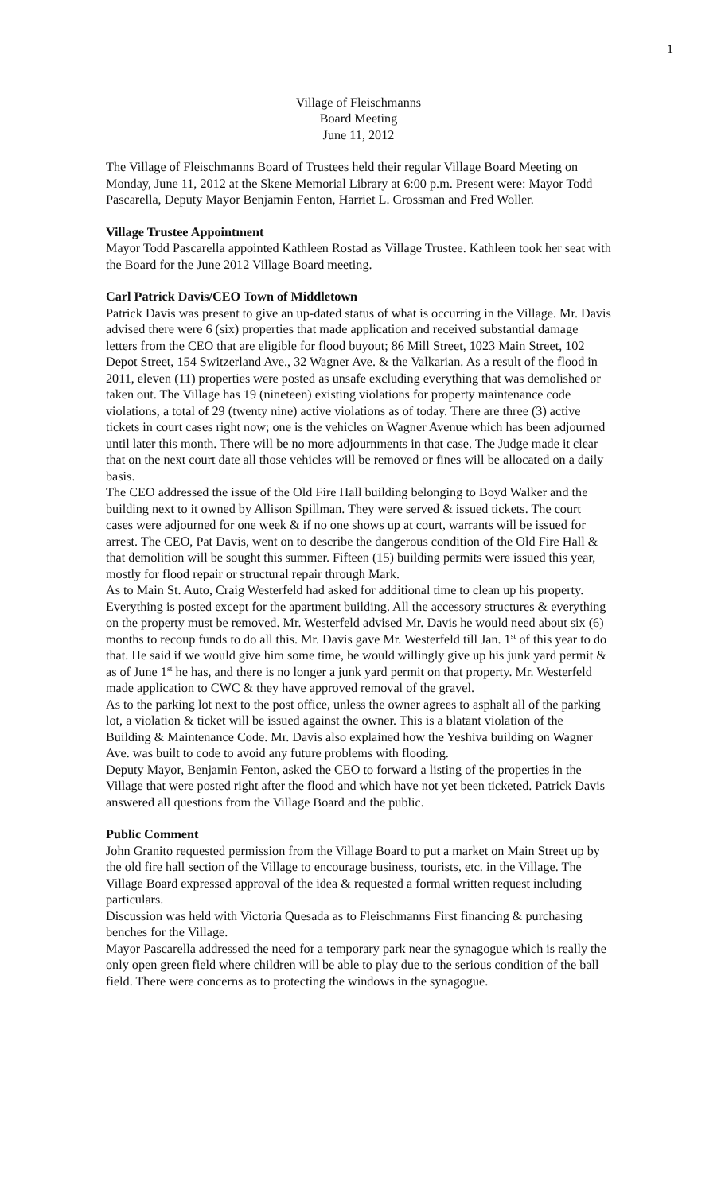1
Village of Fleischmanns
Board Meeting
June 11, 2012
The Village of Fleischmanns Board of Trustees held their regular Village Board Meeting on Monday, June 11, 2012 at the Skene Memorial Library at 6:00 p.m. Present were: Mayor Todd Pascarella, Deputy Mayor Benjamin Fenton, Harriet L. Grossman and Fred Woller.
Village Trustee Appointment
Mayor Todd Pascarella appointed Kathleen Rostad as Village Trustee. Kathleen took her seat with the Board for the June 2012 Village Board meeting.
Carl Patrick Davis/CEO Town of Middletown
Patrick Davis was present to give an up-dated status of what is occurring in the Village. Mr. Davis advised there were 6 (six) properties that made application and received substantial damage letters from the CEO that are eligible for flood buyout; 86 Mill Street, 1023 Main Street, 102 Depot Street, 154 Switzerland Ave., 32 Wagner Ave. & the Valkarian. As a result of the flood in 2011, eleven (11) properties were posted as unsafe excluding everything that was demolished or taken out. The Village has 19 (nineteen) existing violations for property maintenance code violations, a total of 29 (twenty nine) active violations as of today. There are three (3) active tickets in court cases right now; one is the vehicles on Wagner Avenue which has been adjourned until later this month. There will be no more adjournments in that case. The Judge made it clear that on the next court date all those vehicles will be removed or fines will be allocated on a daily basis.
The CEO addressed the issue of the Old Fire Hall building belonging to Boyd Walker and the building next to it owned by Allison Spillman. They were served & issued tickets. The court cases were adjourned for one week & if no one shows up at court, warrants will be issued for arrest. The CEO, Pat Davis, went on to describe the dangerous condition of the Old Fire Hall & that demolition will be sought this summer. Fifteen (15) building permits were issued this year, mostly for flood repair or structural repair through Mark.
As to Main St. Auto, Craig Westerfeld had asked for additional time to clean up his property. Everything is posted except for the apartment building. All the accessory structures & everything on the property must be removed. Mr. Westerfeld advised Mr. Davis he would need about six (6) months to recoup funds to do all this. Mr. Davis gave Mr. Westerfeld till Jan. 1<sup>st</sup> of this year to do that. He said if we would give him some time, he would willingly give up his junk yard permit & as of June 1<sup>st</sup> he has, and there is no longer a junk yard permit on that property. Mr. Westerfeld made application to CWC & they have approved removal of the gravel.
As to the parking lot next to the post office, unless the owner agrees to asphalt all of the parking lot, a violation & ticket will be issued against the owner. This is a blatant violation of the Building & Maintenance Code. Mr. Davis also explained how the Yeshiva building on Wagner Ave. was built to code to avoid any future problems with flooding.
Deputy Mayor, Benjamin Fenton, asked the CEO to forward a listing of the properties in the Village that were posted right after the flood and which have not yet been ticketed. Patrick Davis answered all questions from the Village Board and the public.
Public Comment
John Granito requested permission from the Village Board to put a market on Main Street up by the old fire hall section of the Village to encourage business, tourists, etc. in the Village. The Village Board expressed approval of the idea & requested a formal written request including particulars.
Discussion was held with Victoria Quesada as to Fleischmanns First financing & purchasing benches for the Village.
Mayor Pascarella addressed the need for a temporary park near the synagogue which is really the only open green field where children will be able to play due to the serious condition of the ball field. There were concerns as to protecting the windows in the synagogue.